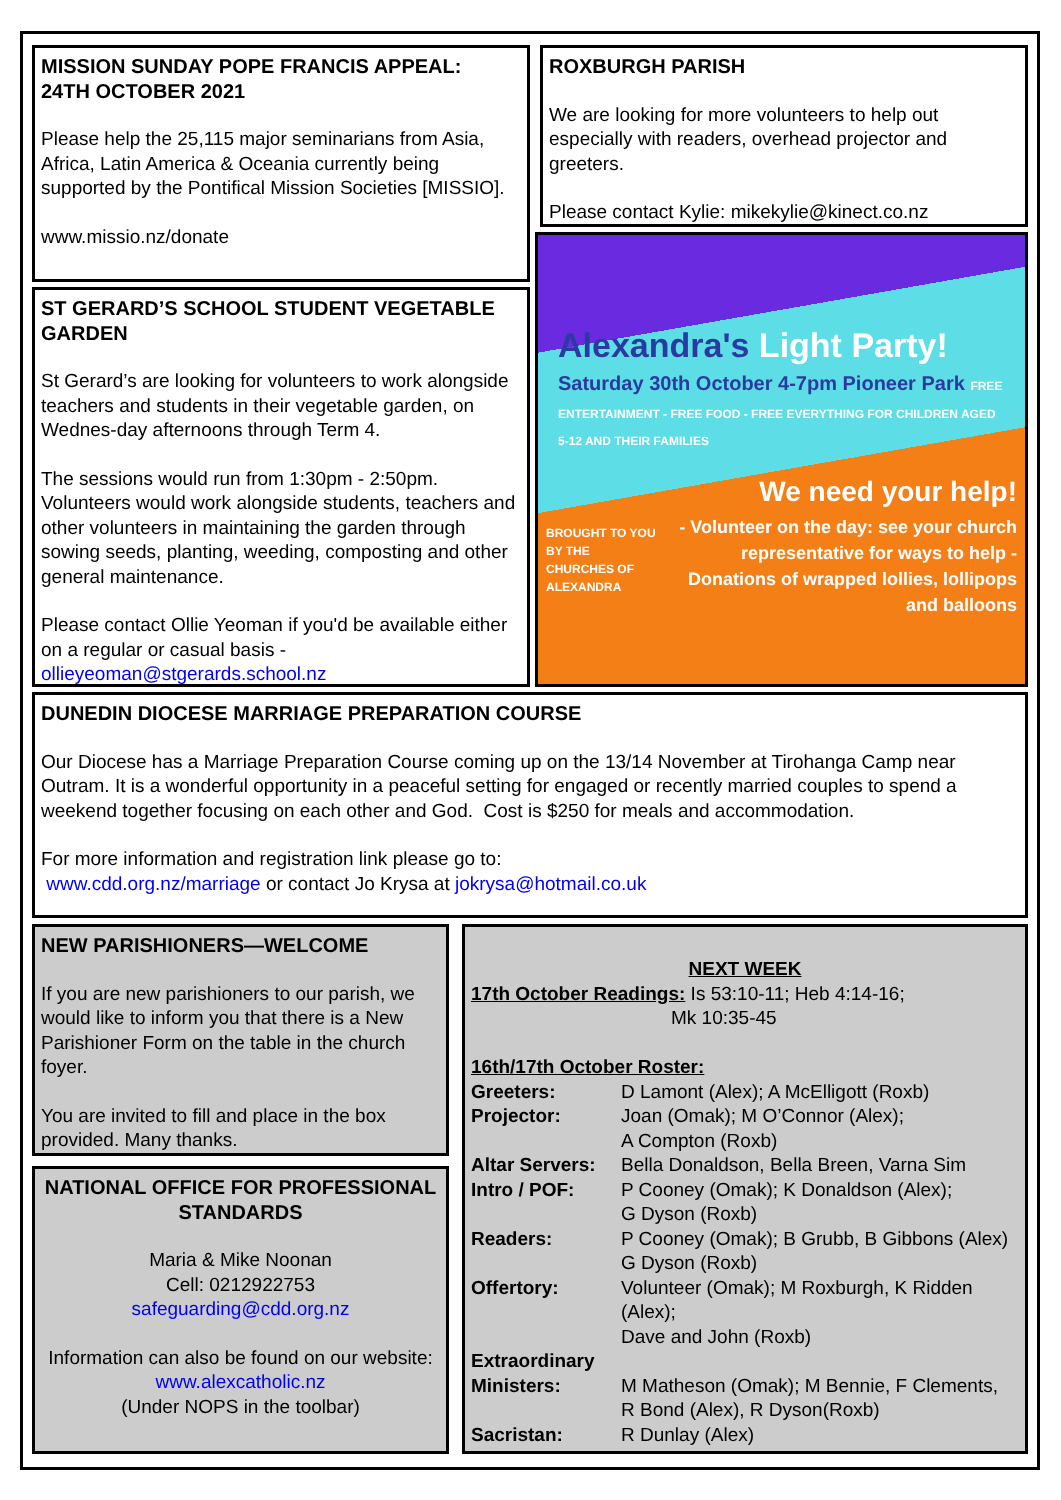MISSION SUNDAY POPE FRANCIS APPEAL:
24TH OCTOBER 2021
Please help the 25,115 major seminarians from Asia, Africa, Latin America & Oceania currently being supported by the Pontifical Mission Societies [MISSIO].
www.missio.nz/donate
ROXBURGH PARISH
We are looking for more volunteers to help out especially with readers, overhead projector and greeters.
Please contact Kylie: mikekylie@kinect.co.nz
ST GERARD’S SCHOOL STUDENT VEGETABLE GARDEN
St Gerard’s are looking for volunteers to work alongside teachers and students in their vegetable garden, on Wednes-day afternoons through Term 4.
The sessions would run from 1:30pm - 2:50pm.
Volunteers would work alongside students, teachers and other volunteers in maintaining the garden through sowing seeds, planting, weeding, composting and other general maintenance.
Please contact Ollie Yeoman if you'd be available either on a regular or casual basis - ollieyeoman@stgerards.school.nz
Alexandra's Light Party!
Saturday 30th October 4-7pm Pioneer Park FREE ENTERTAINMENT - FREE FOOD - FREE EVERYTHING FOR CHILDREN AGED 5-12 AND THEIR FAMILIES
We need your help!
BROUGHT TO YOU BY THE CHURCHES OF ALEXANDRA
- Volunteer on the day: see your church representative for ways to help - Donations of wrapped lollies, lollipops and balloons
DUNEDIN DIOCESE MARRIAGE PREPARATION COURSE
Our Diocese has a Marriage Preparation Course coming up on the 13/14 November at Tirohanga Camp near Outram. It is a wonderful opportunity in a peaceful setting for engaged or recently married couples to spend a weekend together focusing on each other and God. Cost is $250 for meals and accommodation.
For more information and registration link please go to:
www.cdd.org.nz/marriage or contact Jo Krysa at jokrysa@hotmail.co.uk
NEW PARISHIONERS—WELCOME
If you are new parishioners to our parish, we would like to inform you that there is a New Parishioner Form on the table in the church foyer.
You are invited to fill and place in the box provided. Many thanks.
NATIONAL OFFICE FOR PROFESSIONAL STANDARDS
Maria & Mike Noonan
Cell: 0212922753
safeguarding@cdd.org.nz
Information can also be found on our website:
www.alexcatholic.nz
(Under NOPS in the toolbar)
NEXT WEEK
17th October Readings: Is 53:10-11; Heb 4:14-16;
Mk 10:35-45
16th/17th October Roster:
| Greeters: | D Lamont (Alex); A McElligott (Roxb) |
| Projector: | Joan (Omak); M O’Connor (Alex); A Compton (Roxb) |
| Altar Servers: | Bella Donaldson, Bella Breen, Varna Sim |
| Intro / POF: | P Cooney (Omak); K Donaldson (Alex); G Dyson (Roxb) |
| Readers: | P Cooney (Omak); B Grubb, B Gibbons (Alex) G Dyson (Roxb) |
| Offertory: | Volunteer (Omak); M Roxburgh, K Ridden (Alex); Dave and John (Roxb) |
| Extraordinary Ministers: | M Matheson (Omak); M Bennie, F Clements, R Bond (Alex), R Dyson(Roxb) |
| Sacristan: | R Dunlay (Alex) |